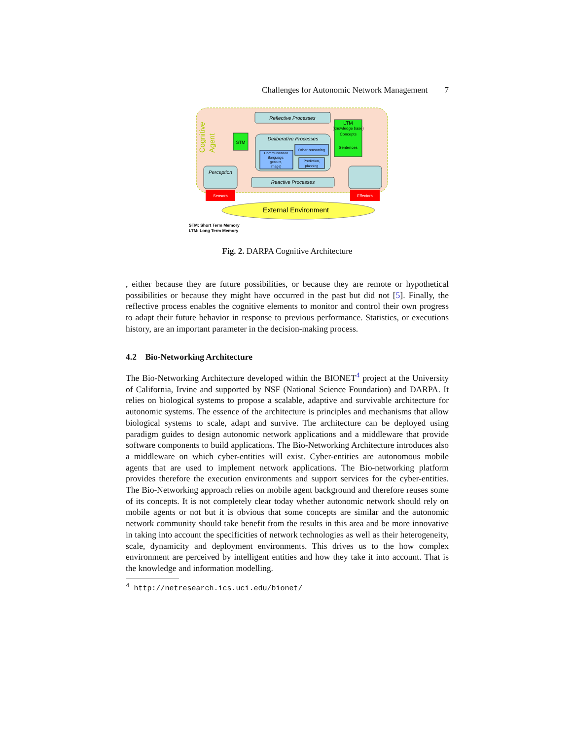Challenges for Autonomic Network Management 7
Cognitive
Agent
Reflective Processes
Deliberative Processes
Communication
(language,
gesture,
image)
Other reasoning
Prediction,
planning
STM
LTM
(knowledge base)
Concepts
Sentences
Perception
Reactive Processes
Sensors
Effectors
External Environment
STM: Short Term Memory
LTM: Long Term Memory
Fig. 2. DARPA Cognitive Architecture
, either because they are future possibilities, or because they are remote or hypothetical possibilities or because they might have occurred in the past but did not [5]. Finally, the reflective process enables the cognitive elements to monitor and control their own progress to adapt their future behavior in response to previous performance. Statistics, or executions history, are an important parameter in the decision-making process.
4.2 Bio-Networking Architecture
The Bio-Networking Architecture developed within the BIONET<sup>4</sup> project at the University of California, Irvine and supported by NSF (National Science Foundation) and DARPA. It relies on biological systems to propose a scalable, adaptive and survivable architecture for autonomic systems. The essence of the architecture is principles and mechanisms that allow biological systems to scale, adapt and survive. The architecture can be deployed using paradigm guides to design autonomic network applications and a middleware that provide software components to build applications. The Bio-Networking Architecture introduces also a middleware on which cyber-entities will exist. Cyber-entities are autonomous mobile agents that are used to implement network applications. The Bio-networking platform provides therefore the execution environments and support services for the cyber-entities. The Bio-Networking approach relies on mobile agent background and therefore reuses some of its concepts. It is not completely clear today whether autonomic network should rely on mobile agents or not but it is obvious that some concepts are similar and the autonomic network community should take benefit from the results in this area and be more innovative in taking into account the specificities of network technologies as well as their heterogeneity, scale, dynamicity and deployment environments. This drives us to the how complex environment are perceived by intelligent entities and how they take it into account. That is the knowledge and information modelling.
<sup>4</sup> http://netresearch.ics.uci.edu/bionet/